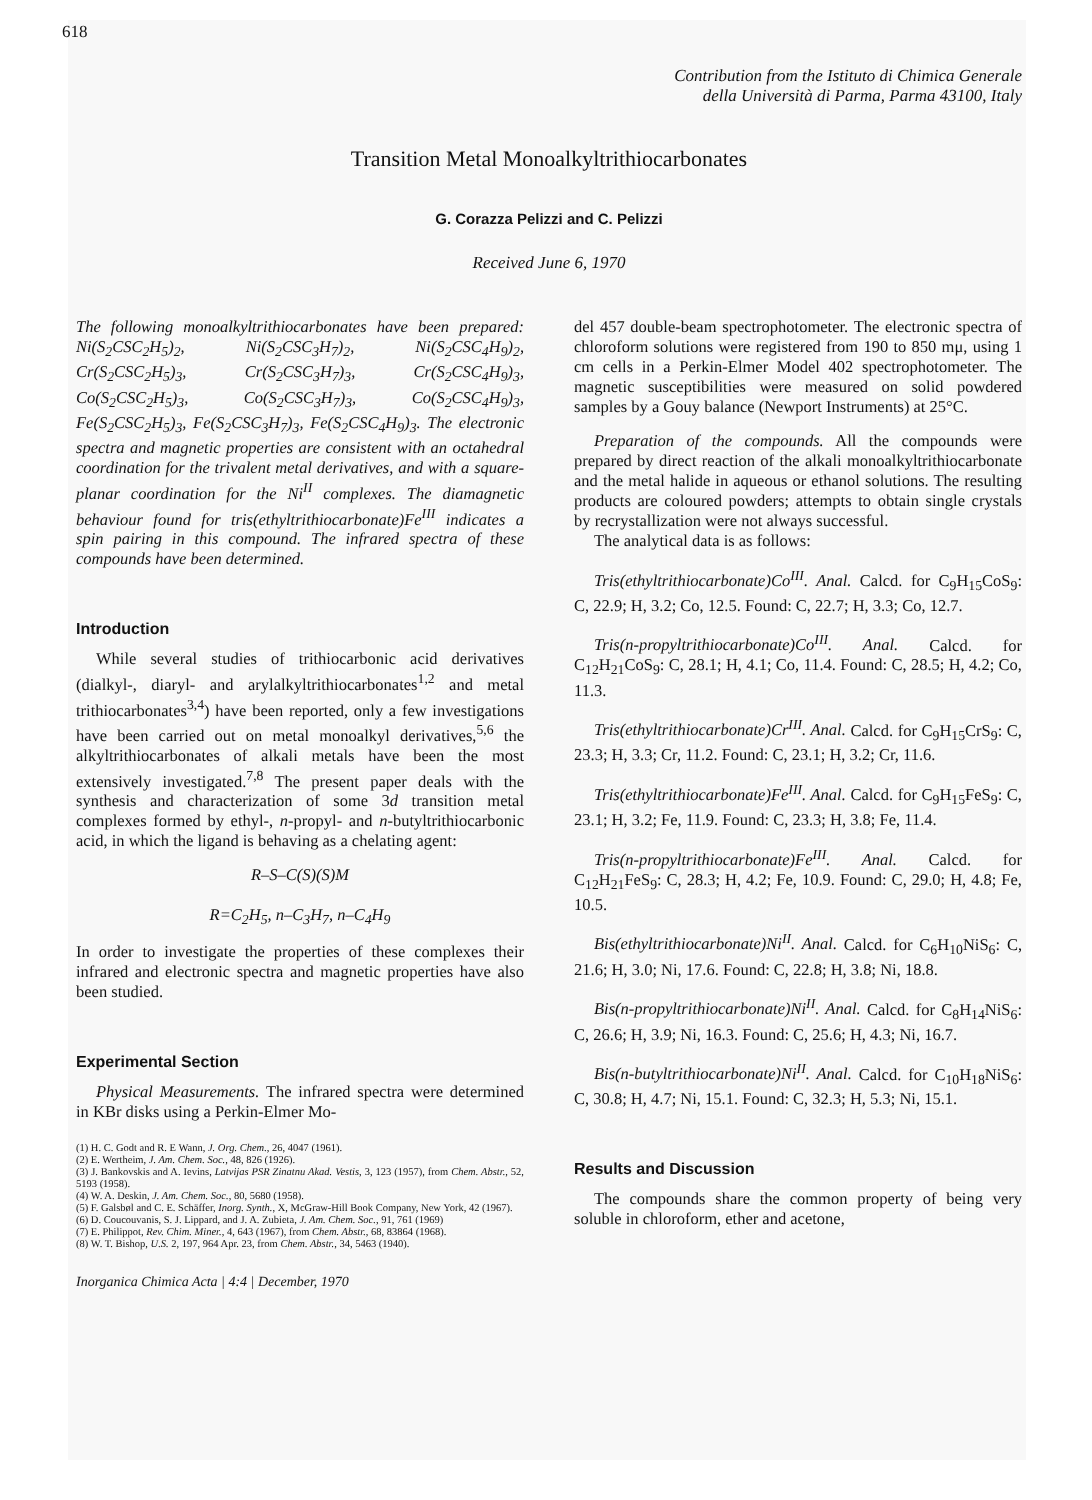618
Contribution from the Istituto di Chimica Generale
della Università di Parma, Parma 43100, Italy
Transition Metal Monoalkyltrithiocarbonates
G. Corazza Pelizzi and C. Pelizzi
Received June 6, 1970
The following monoalkyltrithiocarbonates have been prepared: Ni(S<sub>2</sub>CSC<sub>2</sub>H<sub>5</sub>)<sub>2</sub>, Ni(S<sub>2</sub>CSC<sub>3</sub>H<sub>7</sub>)<sub>2</sub>, Ni(S<sub>2</sub>CSC<sub>4</sub>H<sub>9</sub>)<sub>2</sub>, Cr(S<sub>2</sub>CSC<sub>2</sub>H<sub>5</sub>)<sub>3</sub>, Cr(S<sub>2</sub>CSC<sub>3</sub>H<sub>7</sub>)<sub>3</sub>, Cr(S<sub>2</sub>CSC<sub>4</sub>H<sub>9</sub>)<sub>3</sub>, Co(S<sub>2</sub>CSC<sub>2</sub>H<sub>5</sub>)<sub>3</sub>, Co(S<sub>2</sub>CSC<sub>3</sub>H<sub>7</sub>)<sub>3</sub>, Co(S<sub>2</sub>CSC<sub>4</sub>H<sub>9</sub>)<sub>3</sub>, Fe(S<sub>2</sub>CSC<sub>2</sub>H<sub>5</sub>)<sub>3</sub>, Fe(S<sub>2</sub>CSC<sub>3</sub>H<sub>7</sub>)<sub>3</sub>, Fe(S<sub>2</sub>CSC<sub>4</sub>H<sub>9</sub>)<sub>3</sub>. The electronic spectra and magnetic properties are consistent with an octahedral coordination for the trivalent metal derivatives, and with a square-planar coordination for the Ni<sup>II</sup> complexes. The diamagnetic behaviour found for tris(ethyltrithiocarbonate)Fe<sup>III</sup> indicates a spin pairing in this compound. The infrared spectra of these compounds have been determined.
Introduction
While several studies of trithiocarbonic acid derivatives (dialkyl-, diaryl- and arylalkyltrithiocarbonates<sup>1,2</sup> and metal trithiocarbonates<sup>3,4</sup>) have been reported, only a few investigations have been carried out on metal monoalkyl derivatives,<sup>5,6</sup> the alkyltrithiocarbonates of alkali metals have been the most extensively investigated.<sup>7,8</sup> The present paper deals with the synthesis and characterization of some 3d transition metal complexes formed by ethyl-, n-propyl- and n-butyltrithiocarbonic acid, in which the ligand is behaving as a chelating agent:
R–S–C(S)(S)M
R=C<sub>2</sub>H<sub>5</sub>, n–C<sub>3</sub>H<sub>7</sub>, n–C<sub>4</sub>H<sub>9</sub>
In order to investigate the properties of these complexes their infrared and electronic spectra and magnetic properties have also been studied.
Experimental Section
Physical Measurements. The infrared spectra were determined in KBr disks using a Perkin-Elmer Mo-
(1) H. C. Godt and R. E Wann, J. Org. Chem., 26, 4047 (1961).
(2) E. Wertheim, J. Am. Chem. Soc., 48, 826 (1926).
(3) J. Bankovskis and A. Ievins, Latvijas PSR Zinatnu Akad. Vestis, 3, 123 (1957), from Chem. Abstr., 52, 5193 (1958).
(4) W. A. Deskin, J. Am. Chem. Soc., 80, 5680 (1958).
(5) F. Galsbøl and C. E. Schäffer, Inorg. Synth., X, McGraw-Hill Book Company, New York, 42 (1967).
(6) D. Coucouvanis, S. J. Lippard, and J. A. Zubieta, J. Am. Chem. Soc., 91, 761 (1969)
(7) E. Philippot, Rev. Chim. Miner., 4, 643 (1967), from Chem. Abstr., 68, 83864 (1968).
(8) W. T. Bishop, U.S. 2, 197, 964 Apr. 23, from Chem. Abstr., 34, 5463 (1940).
Inorganica Chimica Acta | 4:4 | December, 1970
del 457 double-beam spectrophotometer. The electronic spectra of chloroform solutions were registered from 190 to 850 mμ, using 1 cm cells in a Perkin-Elmer Model 402 spectrophotometer. The magnetic susceptibilities were measured on solid powdered samples by a Gouy balance (Newport Instruments) at 25°C.
Preparation of the compounds. All the compounds were prepared by direct reaction of the alkali monoalkyltrithiocarbonate and the metal halide in aqueous or ethanol solutions. The resulting products are coloured powders; attempts to obtain single crystals by recrystallization were not always successful.
The analytical data is as follows:
Tris(ethyltrithiocarbonate)Co<sup>III</sup>. Anal. Calcd. for C<sub>9</sub>H<sub>15</sub>CoS<sub>9</sub>: C, 22.9; H, 3.2; Co, 12.5. Found: C, 22.7; H, 3.3; Co, 12.7.
Tris(n-propyltrithiocarbonate)Co<sup>III</sup>. Anal. Calcd. for C<sub>12</sub>H<sub>21</sub>CoS<sub>9</sub>: C, 28.1; H, 4.1; Co, 11.4. Found: C, 28.5; H, 4.2; Co, 11.3.
Tris(ethyltrithiocarbonate)Cr<sup>III</sup>. Anal. Calcd. for C<sub>9</sub>H<sub>15</sub>CrS<sub>9</sub>: C, 23.3; H, 3.3; Cr, 11.2. Found: C, 23.1; H, 3.2; Cr, 11.6.
Tris(ethyltrithiocarbonate)Fe<sup>III</sup>. Anal. Calcd. for C<sub>9</sub>H<sub>15</sub>FeS<sub>9</sub>: C, 23.1; H, 3.2; Fe, 11.9. Found: C, 23.3; H, 3.8; Fe, 11.4.
Tris(n-propyltrithiocarbonate)Fe<sup>III</sup>. Anal. Calcd. for C<sub>12</sub>H<sub>21</sub>FeS<sub>9</sub>: C, 28.3; H, 4.2; Fe, 10.9. Found: C, 29.0; H, 4.8; Fe, 10.5.
Bis(ethyltrithiocarbonate)Ni<sup>II</sup>. Anal. Calcd. for C<sub>6</sub>H<sub>10</sub>NiS<sub>6</sub>: C, 21.6; H, 3.0; Ni, 17.6. Found: C, 22.8; H, 3.8; Ni, 18.8.
Bis(n-propyltrithiocarbonate)Ni<sup>II</sup>. Anal. Calcd. for C<sub>8</sub>H<sub>14</sub>NiS<sub>6</sub>: C, 26.6; H, 3.9; Ni, 16.3. Found: C, 25.6; H, 4.3; Ni, 16.7.
Bis(n-butyltrithiocarbonate)Ni<sup>II</sup>. Anal. Calcd. for C<sub>10</sub>H<sub>18</sub>NiS<sub>6</sub>: C, 30.8; H, 4.7; Ni, 15.1. Found: C, 32.3; H, 5.3; Ni, 15.1.
Results and Discussion
The compounds share the common property of being very soluble in chloroform, ether and acetone,